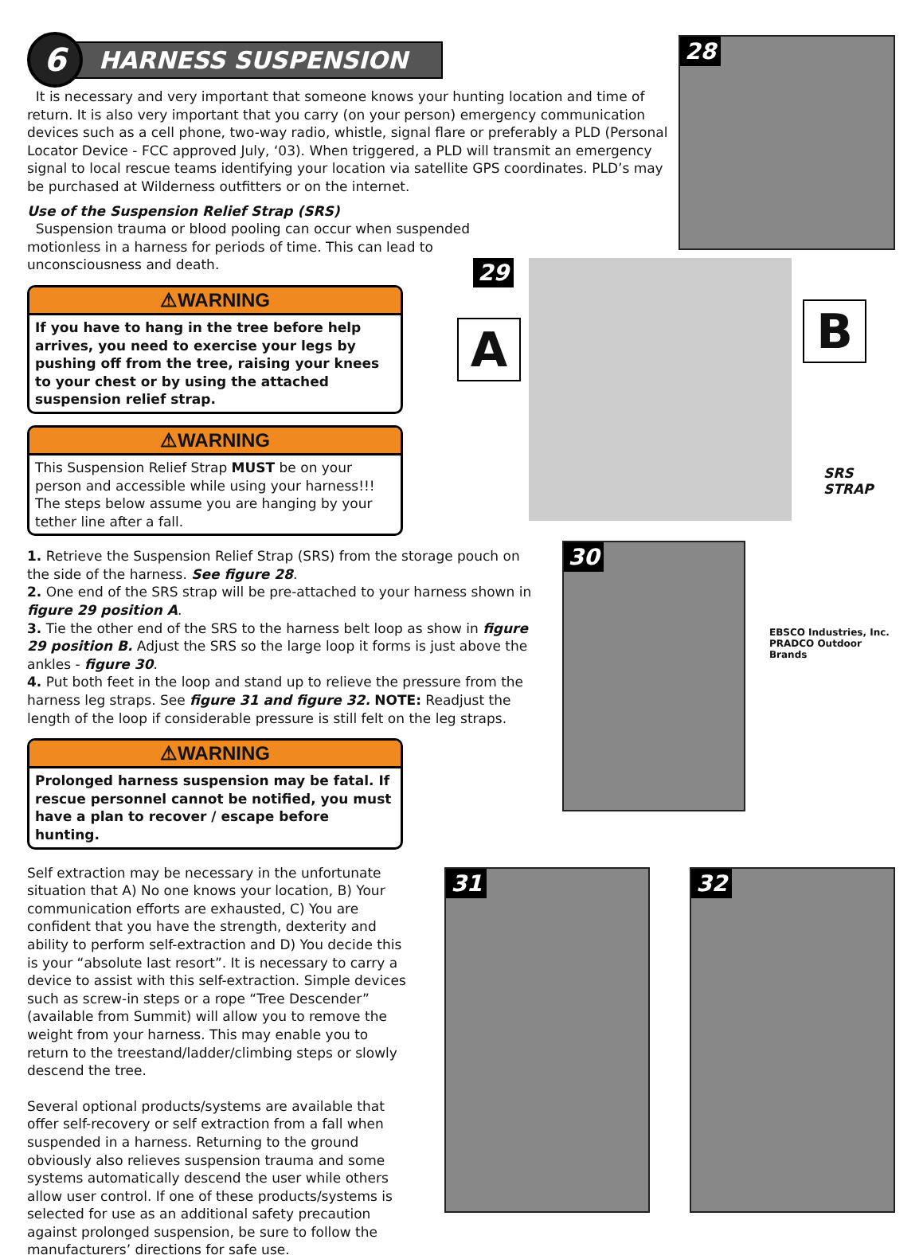6
HARNESS SUSPENSION
It is necessary and very important that someone knows your hunting location and time of return. It is also very important that you carry (on your person) emergency communication devices such as a cell phone, two-way radio, whistle, signal flare or preferably a PLD (Personal Locator Device - FCC approved July, ‘03). When triggered, a PLD will transmit an emergency signal to local rescue teams identifying your location via satellite GPS coordinates. PLD’s may be purchased at Wilderness outfitters or on the internet.
Use of the Suspension Relief Strap (SRS)
Suspension trauma or blood pooling can occur when suspended motionless in a harness for periods of time. This can lead to unconsciousness and death.
28
⚠WARNING
If you have to hang in the tree before help arrives, you need to exercise your legs by pushing off from the tree, raising your knees to your chest or by using the attached suspension relief strap.
⚠WARNING
This Suspension Relief Strap MUST be on your person and accessible while using your harness!!! The steps below assume you are hanging by your tether line after a fall.
29
A B
SRS
STRAP
1. Retrieve the Suspension Relief Strap (SRS) from the storage pouch on the side of the harness. See figure 28.
2. One end of the SRS strap will be pre-attached to your harness shown in figure 29 position A.
3. Tie the other end of the SRS to the harness belt loop as show in figure 29 position B. Adjust the SRS so the large loop it forms is just above the ankles - figure 30.
4. Put both feet in the loop and stand up to relieve the pressure from the harness leg straps. See figure 31 and figure 32. NOTE: Readjust the length of the loop if considerable pressure is still felt on the leg straps.
⚠WARNING
Prolonged harness suspension may be fatal. If rescue personnel cannot be notified, you must have a plan to recover / escape before hunting.
30
EBSCO Industries, Inc.
PRADCO Outdoor Brands
Self extraction may be necessary in the unfortunate situation that A) No one knows your location, B) Your communication efforts are exhausted, C) You are confident that you have the strength, dexterity and ability to perform self-extraction and D) You decide this is your “absolute last resort”. It is necessary to carry a device to assist with this self-extraction. Simple devices such as screw-in steps or a rope “Tree Descender” (available from Summit) will allow you to remove the weight from your harness. This may enable you to return to the treestand/ladder/climbing steps or slowly descend the tree.
Several optional products/systems are available that offer self-recovery or self extraction from a fall when suspended in a harness. Returning to the ground obviously also relieves suspension trauma and some systems automatically descend the user while others allow user control. If one of these products/systems is selected for use as an additional safety precaution against prolonged suspension, be sure to follow the manufacturers’ directions for safe use.
31
32